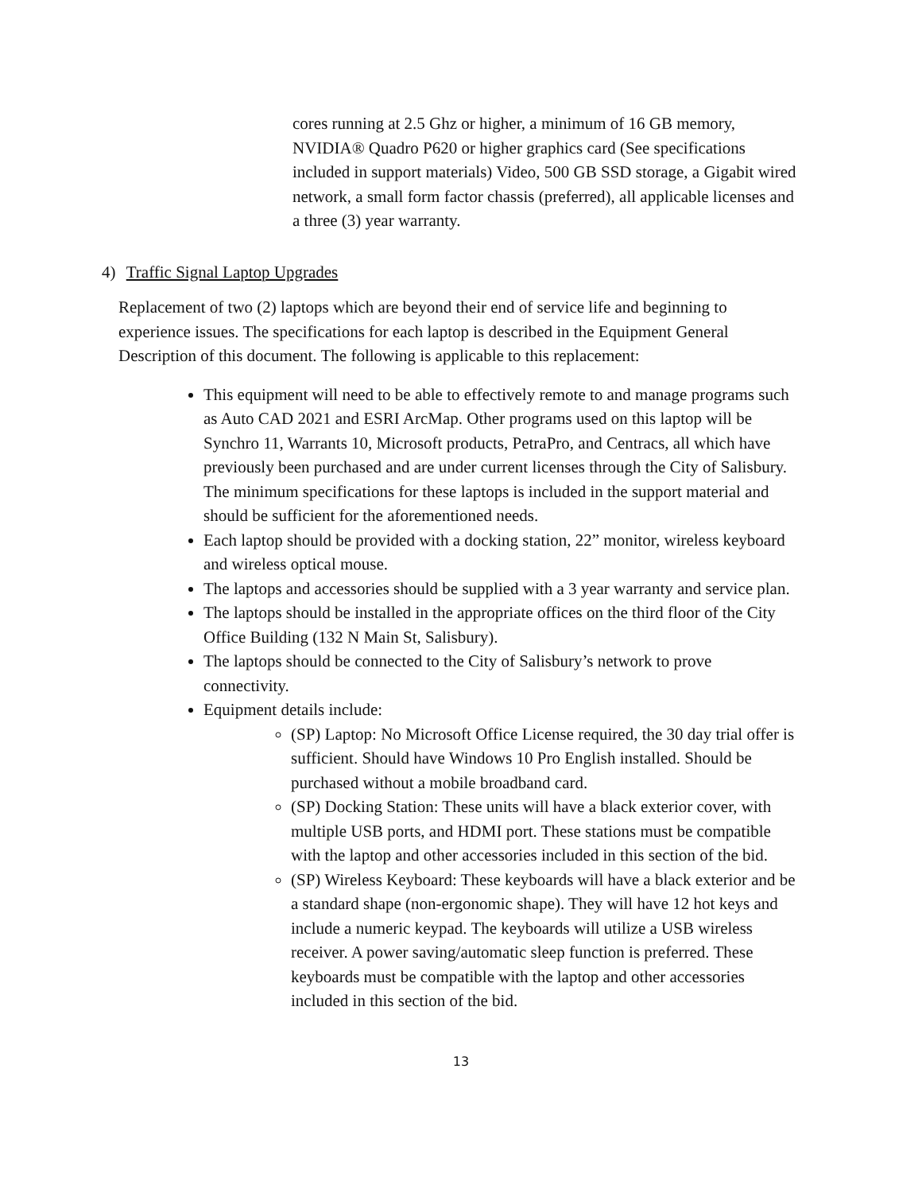cores running at 2.5 Ghz or higher, a minimum of 16 GB memory, NVIDIA® Quadro P620 or higher graphics card (See specifications included in support materials) Video, 500 GB SSD storage, a Gigabit wired network, a small form factor chassis (preferred), all applicable licenses and a three (3) year warranty.
4) Traffic Signal Laptop Upgrades
Replacement of two (2) laptops which are beyond their end of service life and beginning to experience issues. The specifications for each laptop is described in the Equipment General Description of this document. The following is applicable to this replacement:
This equipment will need to be able to effectively remote to and manage programs such as Auto CAD 2021 and ESRI ArcMap. Other programs used on this laptop will be Synchro 11, Warrants 10, Microsoft products, PetraPro, and Centracs, all which have previously been purchased and are under current licenses through the City of Salisbury. The minimum specifications for these laptops is included in the support material and should be sufficient for the aforementioned needs.
Each laptop should be provided with a docking station, 22” monitor, wireless keyboard and wireless optical mouse.
The laptops and accessories should be supplied with a 3 year warranty and service plan.
The laptops should be installed in the appropriate offices on the third floor of the City Office Building (132 N Main St, Salisbury).
The laptops should be connected to the City of Salisbury’s network to prove connectivity.
Equipment details include:
(SP) Laptop: No Microsoft Office License required, the 30 day trial offer is sufficient. Should have Windows 10 Pro English installed. Should be purchased without a mobile broadband card.
(SP) Docking Station: These units will have a black exterior cover, with multiple USB ports, and HDMI port. These stations must be compatible with the laptop and other accessories included in this section of the bid.
(SP) Wireless Keyboard: These keyboards will have a black exterior and be a standard shape (non-ergonomic shape). They will have 12 hot keys and include a numeric keypad. The keyboards will utilize a USB wireless receiver. A power saving/automatic sleep function is preferred. These keyboards must be compatible with the laptop and other accessories included in this section of the bid.
13